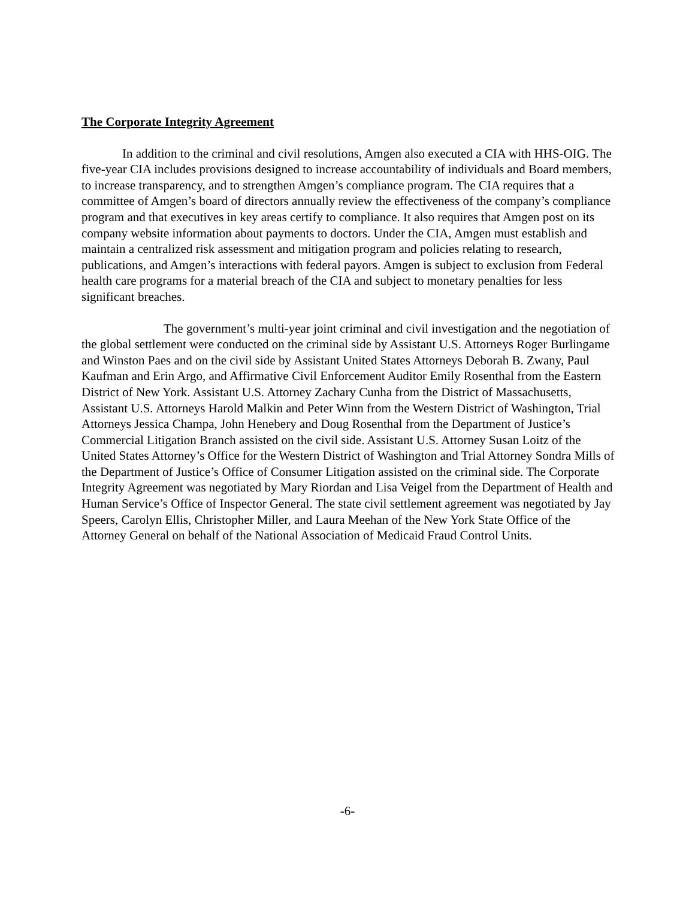The Corporate Integrity Agreement
In addition to the criminal and civil resolutions, Amgen also executed a CIA with HHS-OIG. The five-year CIA includes provisions designed to increase accountability of individuals and Board members, to increase transparency, and to strengthen Amgen’s compliance program. The CIA requires that a committee of Amgen’s board of directors annually review the effectiveness of the company’s compliance program and that executives in key areas certify to compliance. It also requires that Amgen post on its company website information about payments to doctors. Under the CIA, Amgen must establish and maintain a centralized risk assessment and mitigation program and policies relating to research, publications, and Amgen’s interactions with federal payors. Amgen is subject to exclusion from Federal health care programs for a material breach of the CIA and subject to monetary penalties for less significant breaches.
The government’s multi-year joint criminal and civil investigation and the negotiation of the global settlement were conducted on the criminal side by Assistant U.S. Attorneys Roger Burlingame and Winston Paes and on the civil side by Assistant United States Attorneys Deborah B. Zwany, Paul Kaufman and Erin Argo, and Affirmative Civil Enforcement Auditor Emily Rosenthal from the Eastern District of New York. Assistant U.S. Attorney Zachary Cunha from the District of Massachusetts, Assistant U.S. Attorneys Harold Malkin and Peter Winn from the Western District of Washington, Trial Attorneys Jessica Champa, John Henebery and Doug Rosenthal from the Department of Justice’s Commercial Litigation Branch assisted on the civil side. Assistant U.S. Attorney Susan Loitz of the United States Attorney’s Office for the Western District of Washington and Trial Attorney Sondra Mills of the Department of Justice’s Office of Consumer Litigation assisted on the criminal side. The Corporate Integrity Agreement was negotiated by Mary Riordan and Lisa Veigel from the Department of Health and Human Service’s Office of Inspector General. The state civil settlement agreement was negotiated by Jay Speers, Carolyn Ellis, Christopher Miller, and Laura Meehan of the New York State Office of the Attorney General on behalf of the National Association of Medicaid Fraud Control Units.
-6-